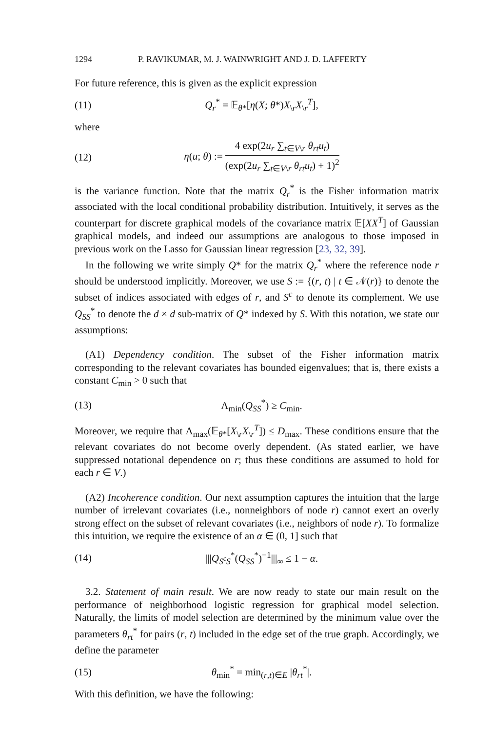1294 P. RAVIKUMAR, M. J. WAINWRIGHT AND J. D. LAFFERTY
For future reference, this is given as the explicit expression
(11) Q<sub>r</sub><sup>*</sup> = 𝔼<sub>θ*</sub>[η(X; θ*)X<sub>\r</sub>X<sub>\r</sub><sup>T</sup>],
where
(12) η(u; θ) := 4 exp(2u<sub>r</sub> ∑<sub>t∈V\r</sub> θ<sub>rt</sub>u<sub>t</sub>) (exp(2u<sub>r</sub> ∑<sub>t∈V\r</sub> θ<sub>rt</sub>u<sub>t</sub>) + 1)<sup>2</sup>
is the variance function. Note that the matrix Q<sub>r</sub><sup>*</sup> is the Fisher information matrix associated with the local conditional probability distribution. Intuitively, it serves as the counterpart for discrete graphical models of the covariance matrix 𝔼[XX<sup>T</sup>] of Gaussian graphical models, and indeed our assumptions are analogous to those imposed in previous work on the Lasso for Gaussian linear regression [23, 32, 39].
In the following we write simply Q* for the matrix Q<sub>r</sub><sup>*</sup> where the reference node r should be understood implicitly. Moreover, we use S := {(r, t) | t ∈ 𝒩(r)} to denote the subset of indices associated with edges of r, and S<sup>c</sup> to denote its complement. We use Q<sub>SS</sub><sup>*</sup> to denote the d × d sub-matrix of Q* indexed by S. With this notation, we state our assumptions:
(A1) Dependency condition. The subset of the Fisher information matrix corresponding to the relevant covariates has bounded eigenvalues; that is, there exists a constant C<sub>min</sub> > 0 such that
(13) Λ<sub>min</sub>(Q<sub>SS</sub><sup>*</sup>) ≥ C<sub>min</sub>.
Moreover, we require that Λ<sub>max</sub>(𝔼<sub>θ*</sub>[X<sub>\r</sub>X<sub>\r</sub><sup>T</sup>]) ≤ D<sub>max</sub>. These conditions ensure that the relevant covariates do not become overly dependent. (As stated earlier, we have suppressed notational dependence on r; thus these conditions are assumed to hold for each r ∈ V.)
(A2) Incoherence condition. Our next assumption captures the intuition that the large number of irrelevant covariates (i.e., nonneighbors of node r) cannot exert an overly strong effect on the subset of relevant covariates (i.e., neighbors of node r). To formalize this intuition, we require the existence of an α ∈ (0, 1] such that
(14) |||Q<sub>S<sup>c</sup>S</sub><sup>*</sup>(Q<sub>SS</sub><sup>*</sup>)<sup>−1</sup>|||<sub>∞</sub> ≤ 1 − α.
3.2. Statement of main result. We are now ready to state our main result on the performance of neighborhood logistic regression for graphical model selection. Naturally, the limits of model selection are determined by the minimum value over the parameters θ<sub>rt</sub><sup>*</sup> for pairs (r, t) included in the edge set of the true graph. Accordingly, we define the parameter
(15) θ<sub>min</sub><sup>*</sup> = min<sub>(r,t)∈E</sub> |θ<sub>rt</sub><sup>*</sup>|.
With this definition, we have the following: